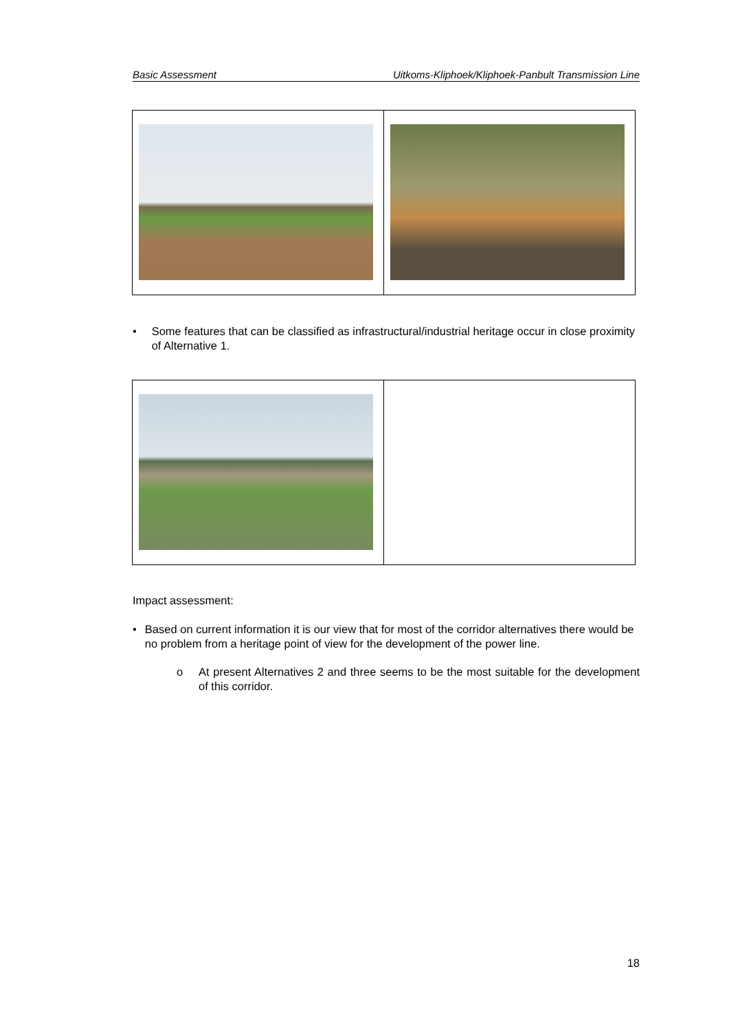Basic Assessment Uitkoms-Kliphoek/Kliphoek-Panbult Transmission Line
• Some features that can be classified as infrastructural/industrial heritage occur in close proximity of Alternative 1.
Impact assessment:
• Based on current information it is our view that for most of the corridor alternatives there would be no problem from a heritage point of view for the development of the power line.
o At present Alternatives 2 and three seems to be the most suitable for the development of this corridor.
18